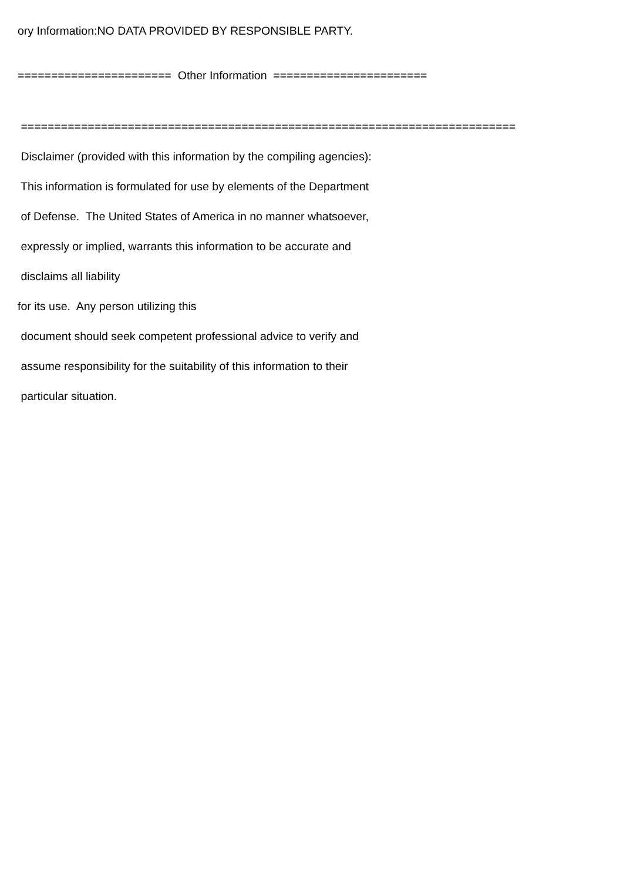ory Information:NO DATA PROVIDED BY RESPONSIBLE PARTY.
======================= Other Information =======================
==========================================================================
Disclaimer (provided with this information by the compiling agencies):
This information is formulated for use by elements of the Department
of Defense. The United States of America in no manner whatsoever,
expressly or implied, warrants this information to be accurate and
disclaims all liability
for its use. Any person utilizing this
document should seek competent professional advice to verify and
assume responsibility for the suitability of this information to their
particular situation.